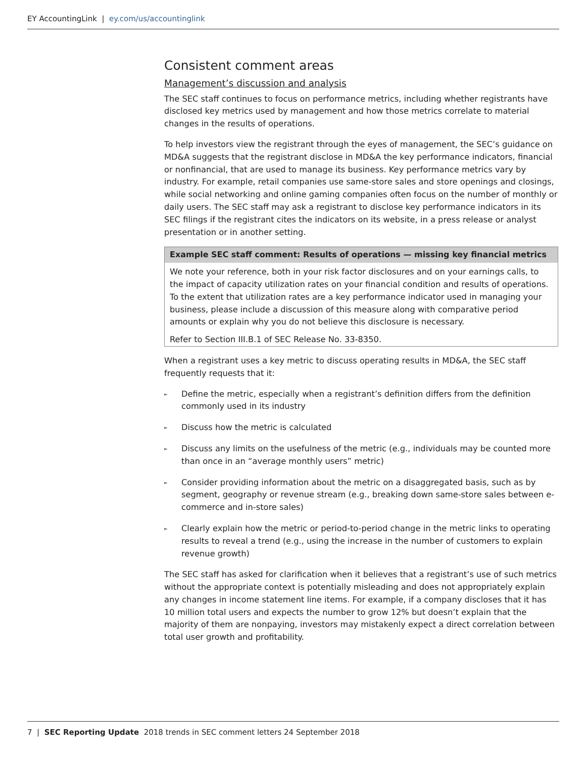EY AccountingLink | ey.com/us/accountinglink
Consistent comment areas
Management’s discussion and analysis
The SEC staff continues to focus on performance metrics, including whether registrants have disclosed key metrics used by management and how those metrics correlate to material changes in the results of operations.
To help investors view the registrant through the eyes of management, the SEC’s guidance on MD&A suggests that the registrant disclose in MD&A the key performance indicators, financial or nonfinancial, that are used to manage its business. Key performance metrics vary by industry. For example, retail companies use same-store sales and store openings and closings, while social networking and online gaming companies often focus on the number of monthly or daily users. The SEC staff may ask a registrant to disclose key performance indicators in its SEC filings if the registrant cites the indicators on its website, in a press release or analyst presentation or in another setting.
Example SEC staff comment: Results of operations — missing key financial metrics
We note your reference, both in your risk factor disclosures and on your earnings calls, to the impact of capacity utilization rates on your financial condition and results of operations. To the extent that utilization rates are a key performance indicator used in managing your business, please include a discussion of this measure along with comparative period amounts or explain why you do not believe this disclosure is necessary.
Refer to Section III.B.1 of SEC Release No. 33-8350.
When a registrant uses a key metric to discuss operating results in MD&A, the SEC staff frequently requests that it:
► Define the metric, especially when a registrant’s definition differs from the definition commonly used in its industry
► Discuss how the metric is calculated
► Discuss any limits on the usefulness of the metric (e.g., individuals may be counted more than once in an “average monthly users” metric)
► Consider providing information about the metric on a disaggregated basis, such as by segment, geography or revenue stream (e.g., breaking down same-store sales between e-commerce and in-store sales)
► Clearly explain how the metric or period-to-period change in the metric links to operating results to reveal a trend (e.g., using the increase in the number of customers to explain revenue growth)
The SEC staff has asked for clarification when it believes that a registrant’s use of such metrics without the appropriate context is potentially misleading and does not appropriately explain any changes in income statement line items. For example, if a company discloses that it has 10 million total users and expects the number to grow 12% but doesn’t explain that the majority of them are nonpaying, investors may mistakenly expect a direct correlation between total user growth and profitability.
7 | SEC Reporting Update 2018 trends in SEC comment letters 24 September 2018